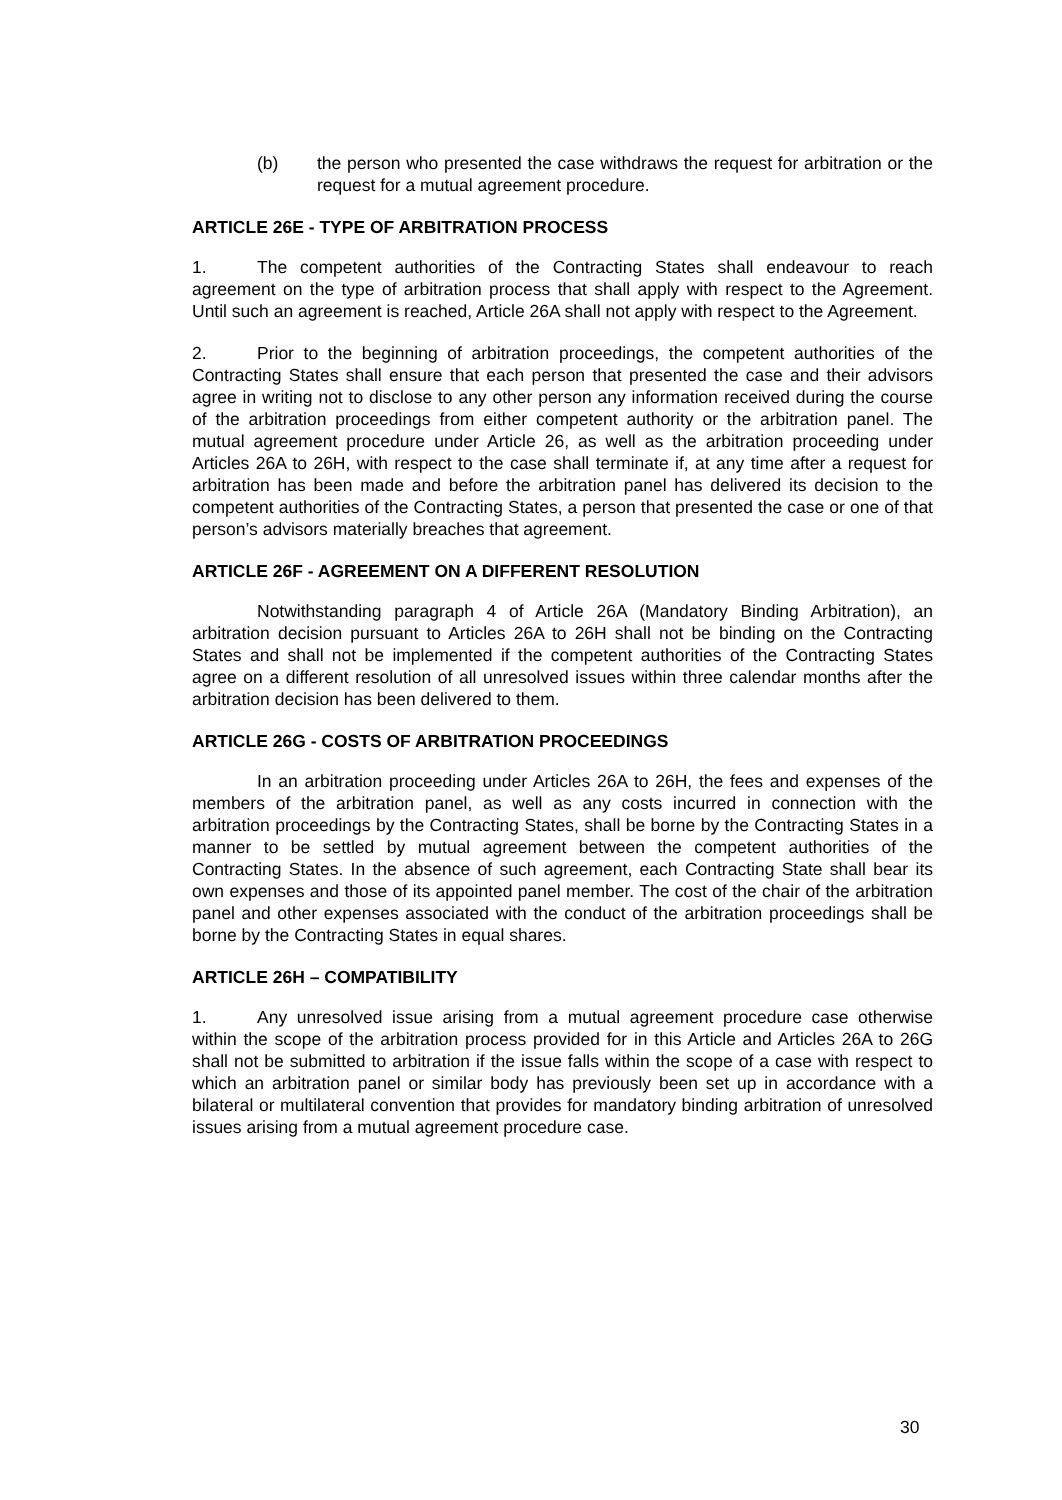(b) the person who presented the case withdraws the request for arbitration or the request for a mutual agreement procedure.
ARTICLE 26E - TYPE OF ARBITRATION PROCESS
1. The competent authorities of the Contracting States shall endeavour to reach agreement on the type of arbitration process that shall apply with respect to the Agreement. Until such an agreement is reached, Article 26A shall not apply with respect to the Agreement.
2. Prior to the beginning of arbitration proceedings, the competent authorities of the Contracting States shall ensure that each person that presented the case and their advisors agree in writing not to disclose to any other person any information received during the course of the arbitration proceedings from either competent authority or the arbitration panel. The mutual agreement procedure under Article 26, as well as the arbitration proceeding under Articles 26A to 26H, with respect to the case shall terminate if, at any time after a request for arbitration has been made and before the arbitration panel has delivered its decision to the competent authorities of the Contracting States, a person that presented the case or one of that person’s advisors materially breaches that agreement.
ARTICLE 26F - AGREEMENT ON A DIFFERENT RESOLUTION
Notwithstanding paragraph 4 of Article 26A (Mandatory Binding Arbitration), an arbitration decision pursuant to Articles 26A to 26H shall not be binding on the Contracting States and shall not be implemented if the competent authorities of the Contracting States agree on a different resolution of all unresolved issues within three calendar months after the arbitration decision has been delivered to them.
ARTICLE 26G - COSTS OF ARBITRATION PROCEEDINGS
In an arbitration proceeding under Articles 26A to 26H, the fees and expenses of the members of the arbitration panel, as well as any costs incurred in connection with the arbitration proceedings by the Contracting States, shall be borne by the Contracting States in a manner to be settled by mutual agreement between the competent authorities of the Contracting States. In the absence of such agreement, each Contracting State shall bear its own expenses and those of its appointed panel member. The cost of the chair of the arbitration panel and other expenses associated with the conduct of the arbitration proceedings shall be borne by the Contracting States in equal shares.
ARTICLE 26H – COMPATIBILITY
1. Any unresolved issue arising from a mutual agreement procedure case otherwise within the scope of the arbitration process provided for in this Article and Articles 26A to 26G shall not be submitted to arbitration if the issue falls within the scope of a case with respect to which an arbitration panel or similar body has previously been set up in accordance with a bilateral or multilateral convention that provides for mandatory binding arbitration of unresolved issues arising from a mutual agreement procedure case.
30